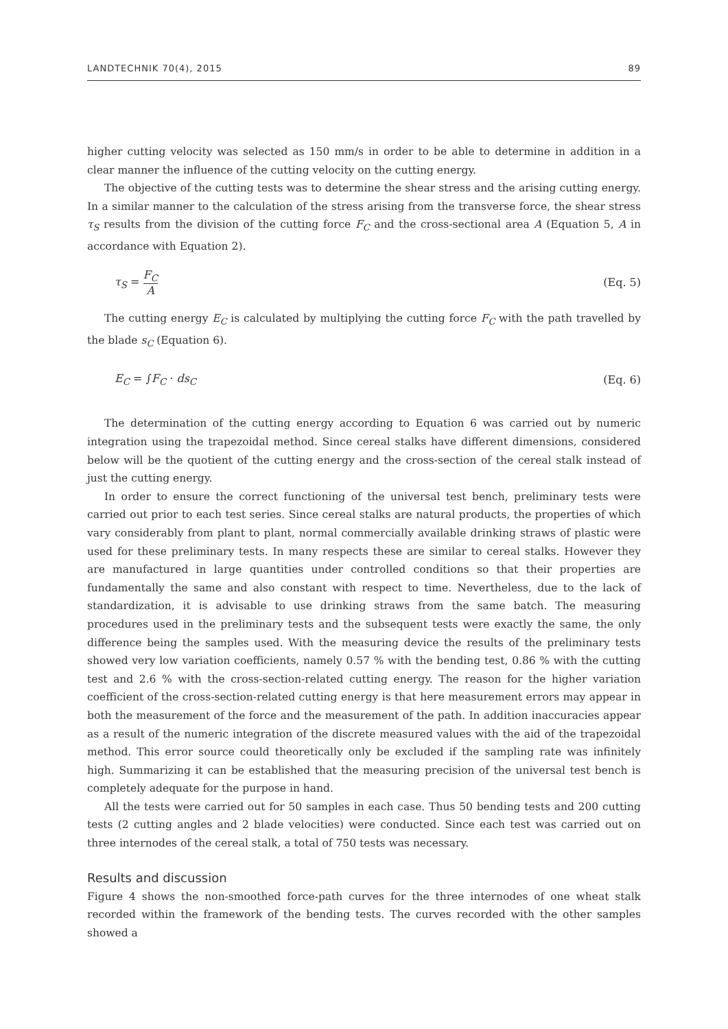LANDTECHNIK 70(4), 2015 89
higher cutting velocity was selected as 150 mm/s in order to be able to determine in addition in a clear manner the influence of the cutting velocity on the cutting energy.
The objective of the cutting tests was to determine the shear stress and the arising cutting energy. In a similar manner to the calculation of the stress arising from the transverse force, the shear stress τ<sub>S</sub> results from the division of the cutting force F<sub>C</sub> and the cross-sectional area A (Equation 5, A in accordance with Equation 2).
τ<sub>S</sub> = F<sub>C</sub> A (Eq. 5)
The cutting energy E<sub>C</sub> is calculated by multiplying the cutting force F<sub>C</sub> with the path travelled by the blade s<sub>C</sub> (Equation 6).
E<sub>C</sub> = ∫F<sub>C</sub> · ds<sub>C</sub> (Eq. 6)
The determination of the cutting energy according to Equation 6 was carried out by numeric integration using the trapezoidal method. Since cereal stalks have different dimensions, considered below will be the quotient of the cutting energy and the cross-section of the cereal stalk instead of just the cutting energy.
In order to ensure the correct functioning of the universal test bench, preliminary tests were carried out prior to each test series. Since cereal stalks are natural products, the properties of which vary considerably from plant to plant, normal commercially available drinking straws of plastic were used for these preliminary tests. In many respects these are similar to cereal stalks. However they are manufactured in large quantities under controlled conditions so that their properties are fundamentally the same and also constant with respect to time. Nevertheless, due to the lack of standardization, it is advisable to use drinking straws from the same batch. The measuring procedures used in the preliminary tests and the subsequent tests were exactly the same, the only difference being the samples used. With the measuring device the results of the preliminary tests showed very low variation coefficients, namely 0.57 % with the bending test, 0.86 % with the cutting test and 2.6 % with the cross-section-related cutting energy. The reason for the higher variation coefficient of the cross-section-related cutting energy is that here measurement errors may appear in both the measurement of the force and the measurement of the path. In addition inaccuracies appear as a result of the numeric integration of the discrete measured values with the aid of the trapezoidal method. This error source could theoretically only be excluded if the sampling rate was infinitely high. Summarizing it can be established that the measuring precision of the universal test bench is completely adequate for the purpose in hand.
All the tests were carried out for 50 samples in each case. Thus 50 bending tests and 200 cutting tests (2 cutting angles and 2 blade velocities) were conducted. Since each test was carried out on three internodes of the cereal stalk, a total of 750 tests was necessary.
Results and discussion
Figure 4 shows the non-smoothed force-path curves for the three internodes of one wheat stalk recorded within the framework of the bending tests. The curves recorded with the other samples showed a